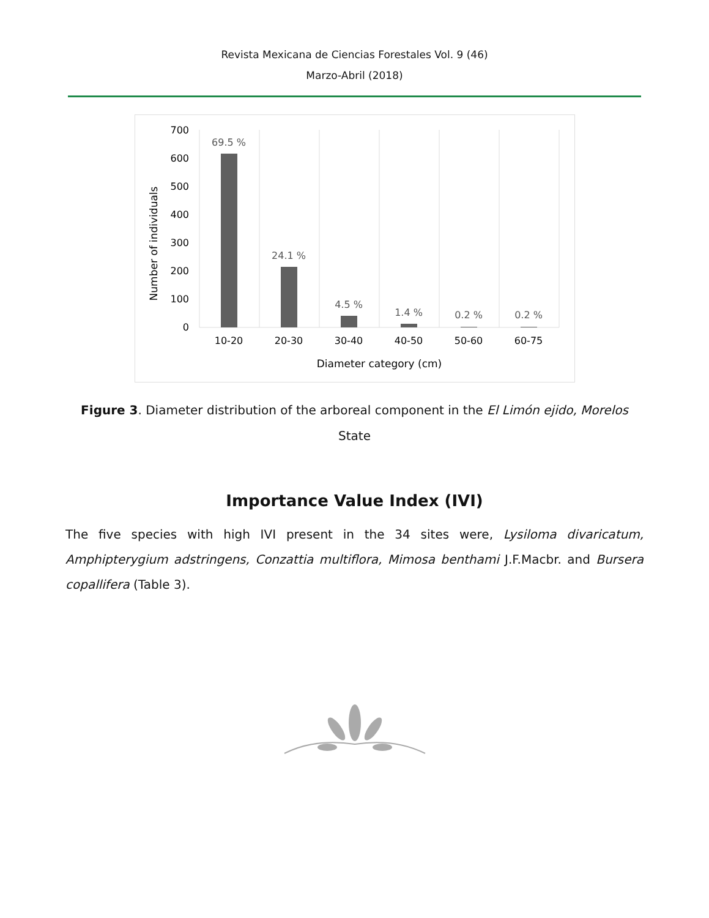Revista Mexicana de Ciencias Forestales Vol. 9 (46)
Marzo-Abril (2018)
700
600
500
400
300
200
100
0
69.5 %
24.1 %
4.5 %
1.4 %
0.2 %
0.2 %
10-20
20-30
30-40
40-50
50-60
60-75
Diameter category (cm)
Number of individuals
Figure 3. Diameter distribution of the arboreal component in the El Limón ejido, Morelos State
Importance Value Index (IVI)
The five species with high IVI present in the 34 sites were, Lysiloma divaricatum, Amphipterygium adstringens, Conzattia multiflora, Mimosa benthami J.F.Macbr. and Bursera copallifera (Table 3).